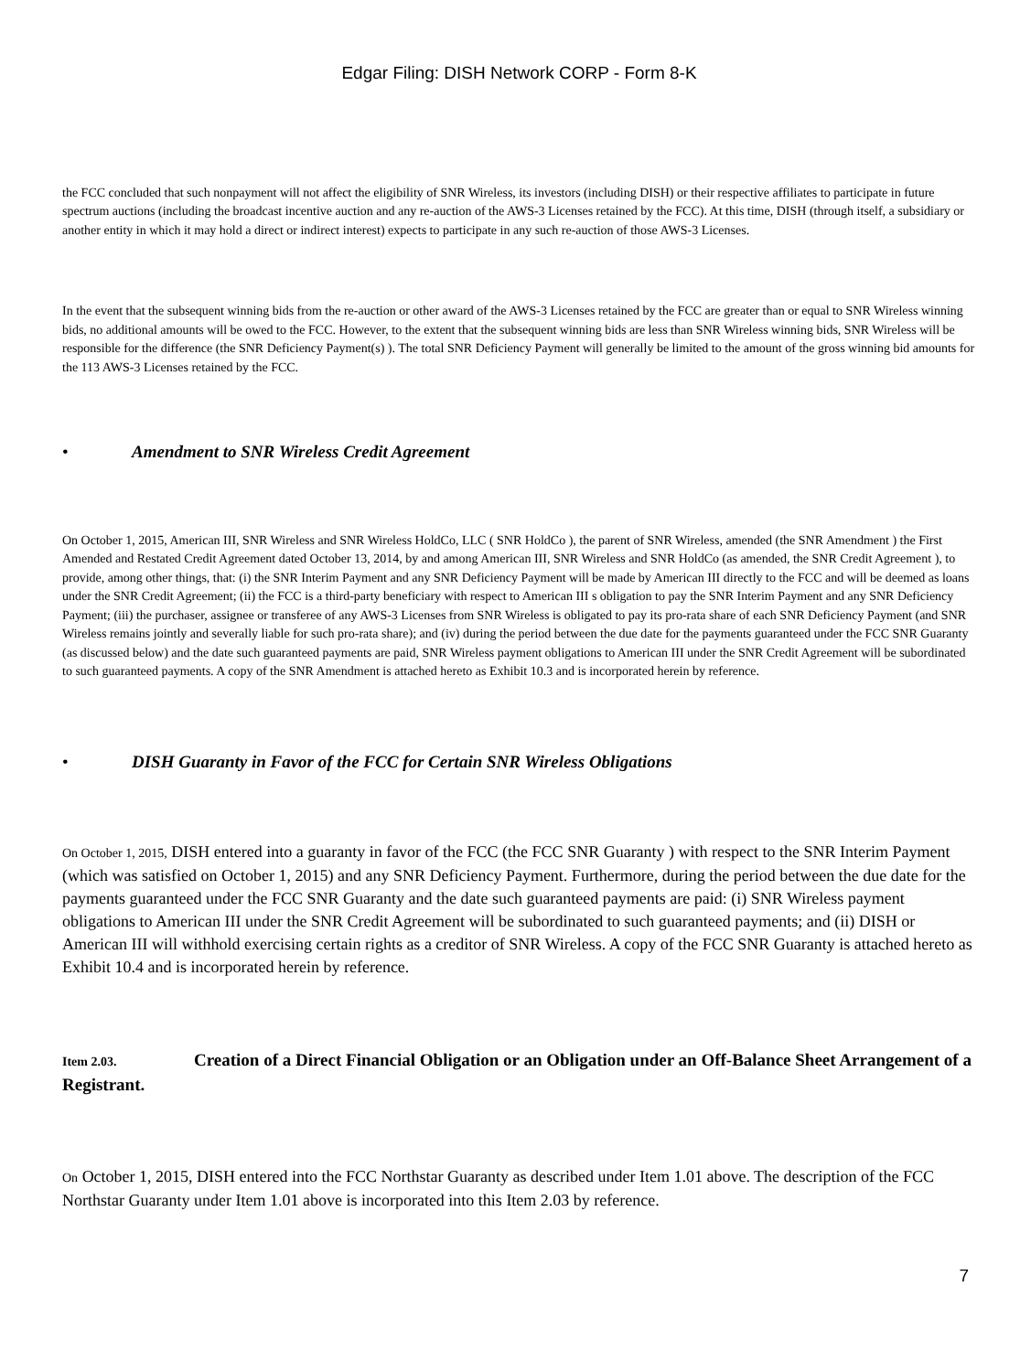Edgar Filing: DISH Network CORP - Form 8-K
the FCC concluded that such nonpayment will not affect the eligibility of SNR Wireless, its investors (including DISH) or their respective affiliates to participate in future spectrum auctions (including the broadcast incentive auction and any re-auction of the AWS-3 Licenses retained by the FCC). At this time, DISH (through itself, a subsidiary or another entity in which it may hold a direct or indirect interest) expects to participate in any such re-auction of those AWS-3 Licenses.
In the event that the subsequent winning bids from the re-auction or other award of the AWS-3 Licenses retained by the FCC are greater than or equal to SNR Wireless winning bids, no additional amounts will be owed to the FCC. However, to the extent that the subsequent winning bids are less than SNR Wireless winning bids, SNR Wireless will be responsible for the difference (the SNR Deficiency Payment(s) ). The total SNR Deficiency Payment will generally be limited to the amount of the gross winning bid amounts for the 113 AWS-3 Licenses retained by the FCC.
• Amendment to SNR Wireless Credit Agreement
On October 1, 2015, American III, SNR Wireless and SNR Wireless HoldCo, LLC ( SNR HoldCo ), the parent of SNR Wireless, amended (the SNR Amendment ) the First Amended and Restated Credit Agreement dated October 13, 2014, by and among American III, SNR Wireless and SNR HoldCo (as amended, the SNR Credit Agreement ), to provide, among other things, that: (i) the SNR Interim Payment and any SNR Deficiency Payment will be made by American III directly to the FCC and will be deemed as loans under the SNR Credit Agreement; (ii) the FCC is a third-party beneficiary with respect to American III s obligation to pay the SNR Interim Payment and any SNR Deficiency Payment; (iii) the purchaser, assignee or transferee of any AWS-3 Licenses from SNR Wireless is obligated to pay its pro-rata share of each SNR Deficiency Payment (and SNR Wireless remains jointly and severally liable for such pro-rata share); and (iv) during the period between the due date for the payments guaranteed under the FCC SNR Guaranty (as discussed below) and the date such guaranteed payments are paid, SNR Wireless payment obligations to American III under the SNR Credit Agreement will be subordinated to such guaranteed payments. A copy of the SNR Amendment is attached hereto as Exhibit 10.3 and is incorporated herein by reference.
• DISH Guaranty in Favor of the FCC for Certain SNR Wireless Obligations
On October 1, 2015, DISH entered into a guaranty in favor of the FCC (the FCC SNR Guaranty ) with respect to the SNR Interim Payment (which was satisfied on October 1, 2015) and any SNR Deficiency Payment. Furthermore, during the period between the due date for the payments guaranteed under the FCC SNR Guaranty and the date such guaranteed payments are paid: (i) SNR Wireless payment obligations to American III under the SNR Credit Agreement will be subordinated to such guaranteed payments; and (ii) DISH or American III will withhold exercising certain rights as a creditor of SNR Wireless. A copy of the FCC SNR Guaranty is attached hereto as Exhibit 10.4 and is incorporated herein by reference.
Item 2.03. Creation of a Direct Financial Obligation or an Obligation under an Off-Balance Sheet Arrangement of a Registrant.
On October 1, 2015, DISH entered into the FCC Northstar Guaranty as described under Item 1.01 above. The description of the FCC Northstar Guaranty under Item 1.01 above is incorporated into this Item 2.03 by reference.
7